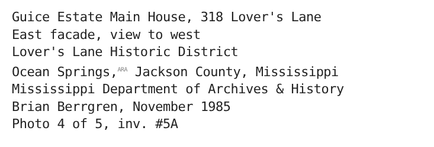Guice Estate Main House, 318 Lover's Lane
East facade, view to west
Lover's Lane Historic District
Ocean Springs,<sup>ARA</sup> Jackson County, Mississippi
Mississippi Department of Archives & History
Brian Berrgren, November 1985
Photo 4 of 5, inv. #5A